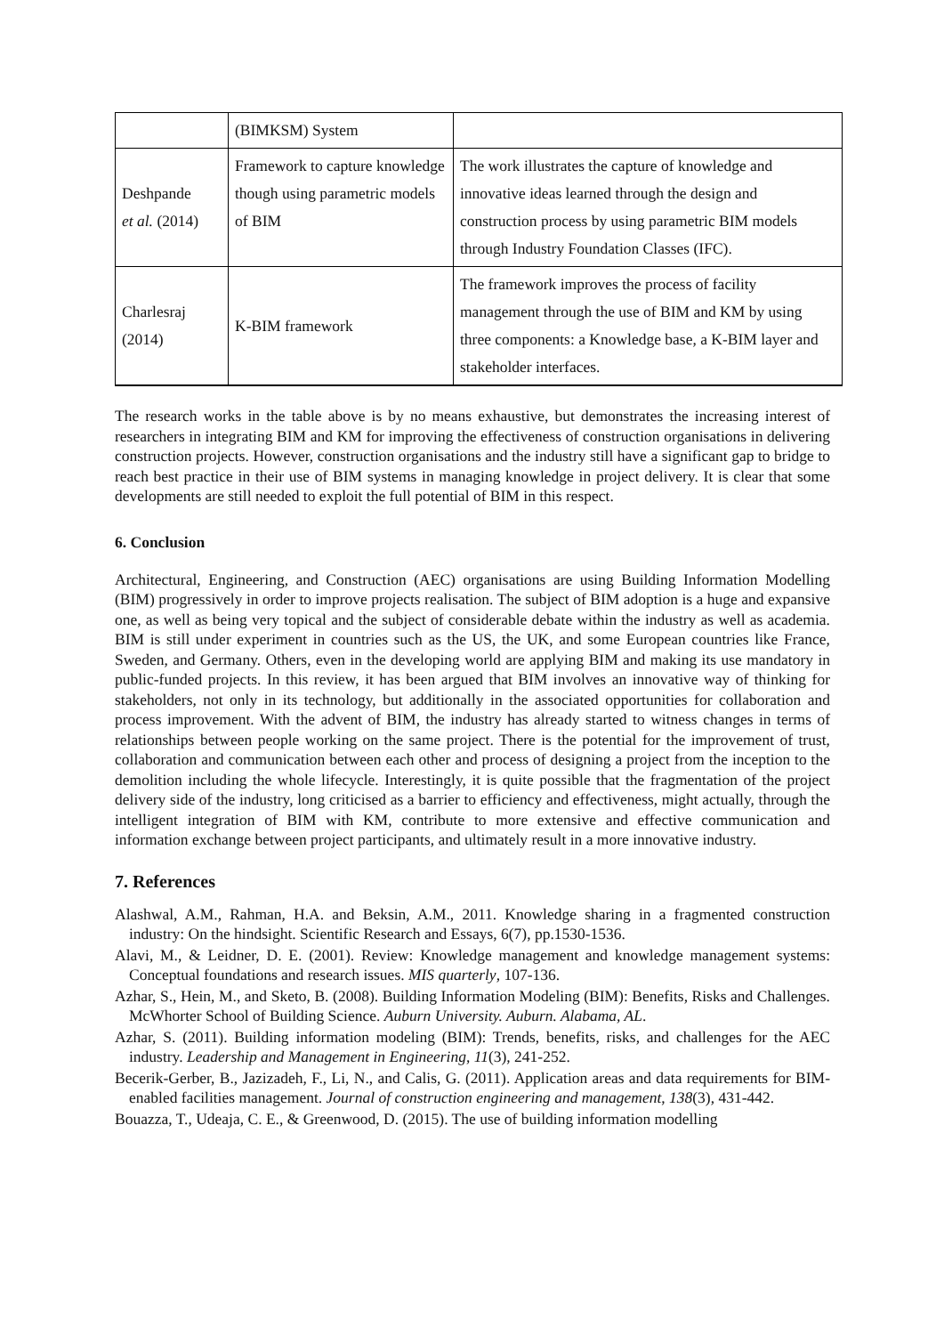| | (BIMKSM) System | |
| Deshpande et al. (2014) | Framework to capture knowledge though using parametric models of BIM | The work illustrates the capture of knowledge and innovative ideas learned through the design and construction process by using parametric BIM models through Industry Foundation Classes (IFC). |
| Charlesraj (2014) | K-BIM framework | The framework improves the process of facility management through the use of BIM and KM by using three components: a Knowledge base, a K-BIM layer and stakeholder interfaces. |
The research works in the table above is by no means exhaustive, but demonstrates the increasing interest of researchers in integrating BIM and KM for improving the effectiveness of construction organisations in delivering construction projects. However, construction organisations and the industry still have a significant gap to bridge to reach best practice in their use of BIM systems in managing knowledge in project delivery. It is clear that some developments are still needed to exploit the full potential of BIM in this respect.
6. Conclusion
Architectural, Engineering, and Construction (AEC) organisations are using Building Information Modelling (BIM) progressively in order to improve projects realisation. The subject of BIM adoption is a huge and expansive one, as well as being very topical and the subject of considerable debate within the industry as well as academia. BIM is still under experiment in countries such as the US, the UK, and some European countries like France, Sweden, and Germany. Others, even in the developing world are applying BIM and making its use mandatory in public-funded projects. In this review, it has been argued that BIM involves an innovative way of thinking for stakeholders, not only in its technology, but additionally in the associated opportunities for collaboration and process improvement. With the advent of BIM, the industry has already started to witness changes in terms of relationships between people working on the same project. There is the potential for the improvement of trust, collaboration and communication between each other and process of designing a project from the inception to the demolition including the whole lifecycle. Interestingly, it is quite possible that the fragmentation of the project delivery side of the industry, long criticised as a barrier to efficiency and effectiveness, might actually, through the intelligent integration of BIM with KM, contribute to more extensive and effective communication and information exchange between project participants, and ultimately result in a more innovative industry.
7. References
Alashwal, A.M., Rahman, H.A. and Beksin, A.M., 2011. Knowledge sharing in a fragmented construction industry: On the hindsight. Scientific Research and Essays, 6(7), pp.1530-1536.
Alavi, M., & Leidner, D. E. (2001). Review: Knowledge management and knowledge management systems: Conceptual foundations and research issues. MIS quarterly, 107-136.
Azhar, S., Hein, M., and Sketo, B. (2008). Building Information Modeling (BIM): Benefits, Risks and Challenges. McWhorter School of Building Science. Auburn University. Auburn. Alabama, AL.
Azhar, S. (2011). Building information modeling (BIM): Trends, benefits, risks, and challenges for the AEC industry. Leadership and Management in Engineering, 11(3), 241-252.
Becerik-Gerber, B., Jazizadeh, F., Li, N., and Calis, G. (2011). Application areas and data requirements for BIM-enabled facilities management. Journal of construction engineering and management, 138(3), 431-442.
Bouazza, T., Udeaja, C. E., & Greenwood, D. (2015). The use of building information modelling